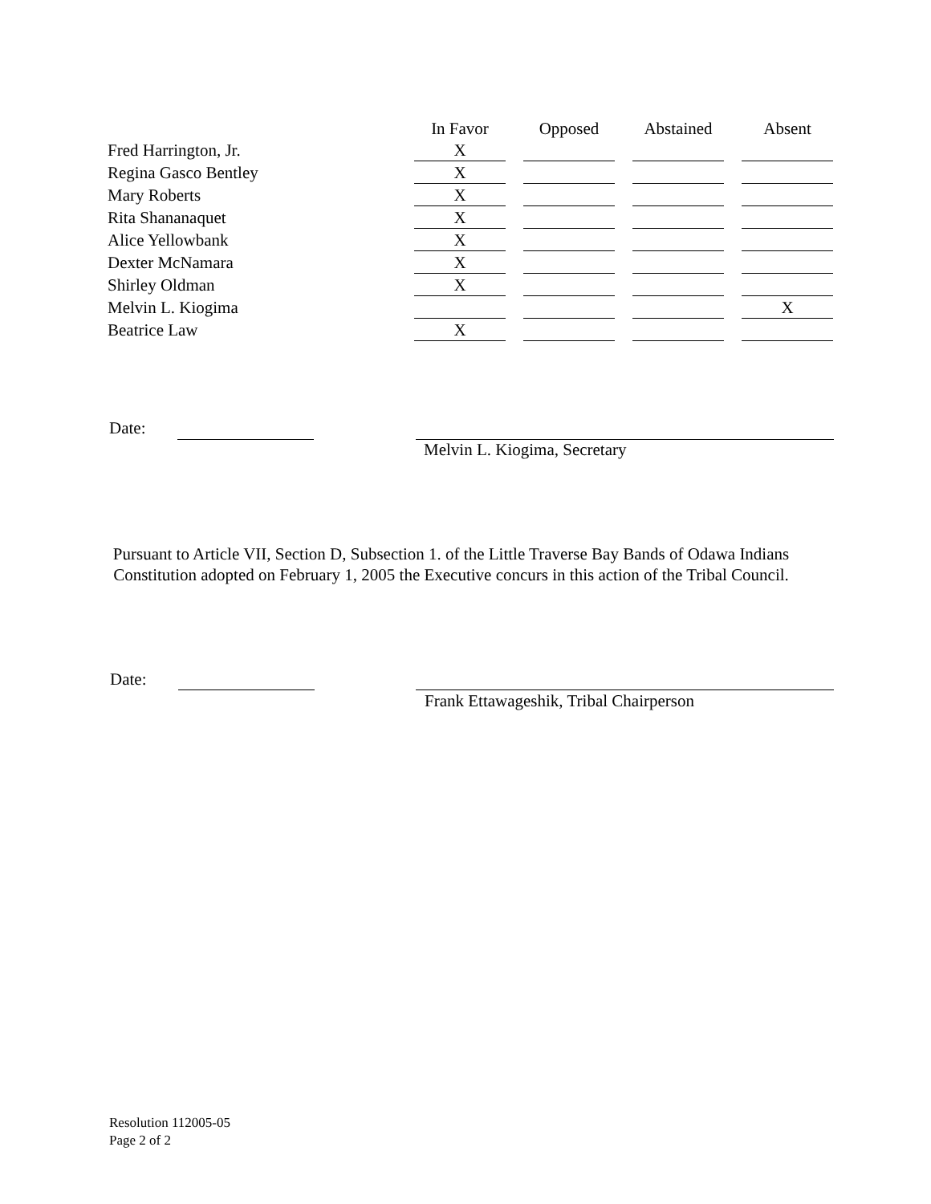| | In Favor | | Opposed | | Abstained | | Absent |
| --- | --- | --- | --- | --- | --- | --- | --- |
| Fred Harrington, Jr. | X | | | | | | |
| Regina Gasco Bentley | X | | | | | | |
| Mary Roberts | X | | | | | | |
| Rita Shananaquet | X | | | | | | |
| Alice Yellowbank | X | | | | | | |
| Dexter McNamara | X | | | | | | |
| Shirley Oldman | X | | | | | | |
| Melvin L. Kiogima | | | | | | | X |
| Beatrice Law | X | | | | | | |
Date:
Melvin L. Kiogima, Secretary
Pursuant to Article VII, Section D, Subsection 1. of the Little Traverse Bay Bands of Odawa Indians Constitution adopted on February 1, 2005 the Executive concurs in this action of the Tribal Council.
Date:
Frank Ettawageshik, Tribal Chairperson
Resolution 112005-05
Page 2 of 2